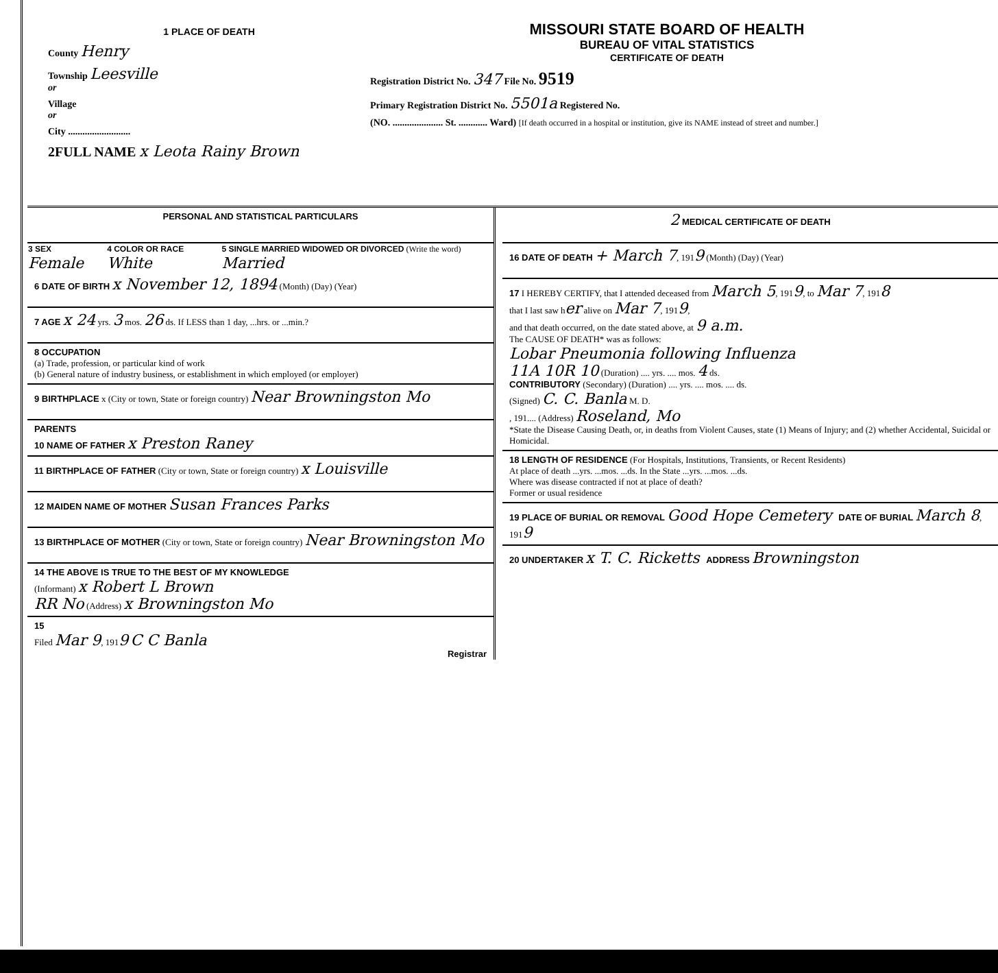1 PLACE OF DEATH
County Henry
Township Leesville
or
Village
or
City ..........................
2FULL NAME x Leota Rainy Brown
MISSOURI STATE BOARD OF HEALTH
BUREAU OF VITAL STATISTICS
CERTIFICATE OF DEATH
Registration District No. 347 File No. 9519
Primary Registration District No. 5501a Registered No.
(NO. ..................... St. ............ Ward) [If death occurred in a hospital or institution, give its NAME instead of street and number.]
PERSONAL AND STATISTICAL PARTICULARS
| 3 SEX Female | 4 COLOR OR RACE White | 5 SINGLE MARRIED WIDOWED OR DIVORCED (Write the word) Married |
6 DATE OF BIRTH x November 12, 1894 (Month) (Day) (Year)
7 AGE x 24 yrs. 3 mos. 26 ds. If LESS than 1 day, ...hrs. or ...min.?
8 OCCUPATION
(a) Trade, profession, or particular kind of work
(b) General nature of industry business, or establishment in which employed (or employer)
9 BIRTHPLACE x (City or town, State or foreign country) Near Browningston Mo
PARENTS
10 NAME OF FATHER x Preston Raney
11 BIRTHPLACE OF FATHER (City or town, State or foreign country) x Louisville
12 MAIDEN NAME OF MOTHER Susan Frances Parks
13 BIRTHPLACE OF MOTHER (City or town, State or foreign country) Near Browningston Mo
14 THE ABOVE IS TRUE TO THE BEST OF MY KNOWLEDGE
(Informant) x Robert L Brown
RR No (Address) x Browningston Mo
15
Filed Mar 9, 1919 C C Banla
Registrar
2 MEDICAL CERTIFICATE OF DEATH
16 DATE OF DEATH + March 7, 1919 (Month) (Day) (Year)
17 I HEREBY CERTIFY, that I attended deceased from March 5, 1919, to Mar 7, 1918
that I last saw her alive on Mar 7, 1919,
and that death occurred, on the date stated above, at 9 a.m.
The CAUSE OF DEATH* was as follows:
Lobar Pneumonia following Influenza
11A 10R 10 (Duration) .... yrs. .... mos. 4 ds.
CONTRIBUTORY (Secondary) (Duration) .... yrs. .... mos. .... ds.
(Signed) C. C. Banla M. D.
, 191.... (Address) Roseland, Mo
*State the Disease Causing Death, or, in deaths from Violent Causes, state (1) Means of Injury; and (2) whether Accidental, Suicidal or Homicidal.
18 LENGTH OF RESIDENCE (For Hospitals, Institutions, Transients, or Recent Residents)
At place of death ...yrs. ...mos. ...ds. In the State ...yrs. ...mos. ...ds.
Where was disease contracted if not at place of death?
Former or usual residence
19 PLACE OF BURIAL OR REMOVAL Good Hope Cemetery DATE OF BURIAL March 8, 1919
20 UNDERTAKER x T. C. Ricketts ADDRESS Browningston